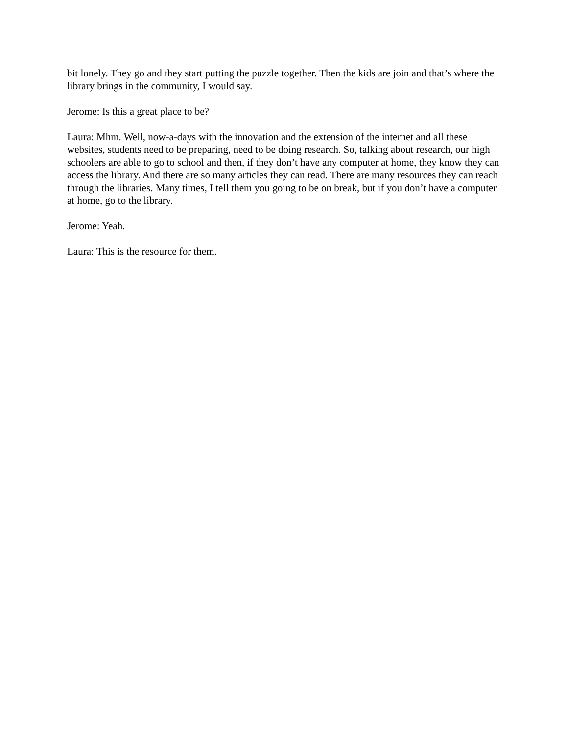bit lonely. They go and they start putting the puzzle together. Then the kids are join and that’s where the library brings in the community, I would say.
Jerome: Is this a great place to be?
Laura: Mhm. Well, now-a-days with the innovation and the extension of the internet and all these websites, students need to be preparing, need to be doing research. So, talking about research, our high schoolers are able to go to school and then, if they don’t have any computer at home, they know they can access the library. And there are so many articles they can read. There are many resources they can reach through the libraries. Many times, I tell them you going to be on break, but if you don’t have a computer at home, go to the library.
Jerome: Yeah.
Laura: This is the resource for them.